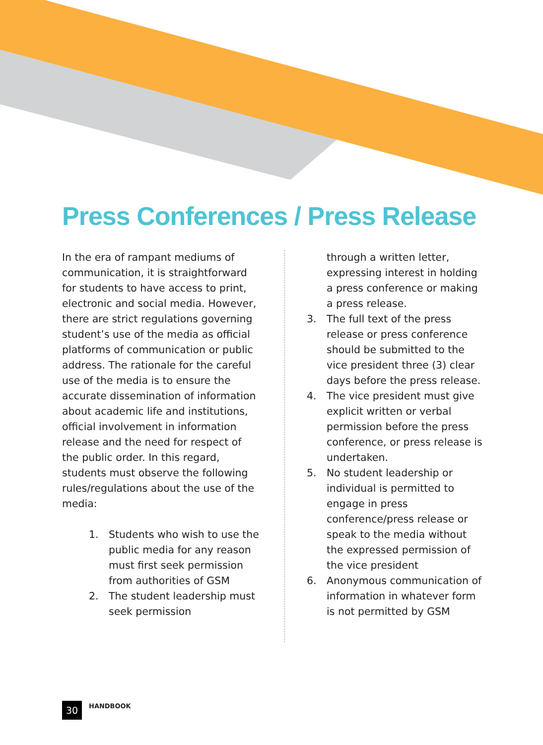Press Conferences / Press Release
In the era of rampant mediums of communication, it is straightforward for students to have access to print, electronic and social media. However, there are strict regulations governing student’s use of the media as official platforms of communication or public address. The rationale for the careful use of the media is to ensure the accurate dissemination of information about academic life and institutions, official involvement in information release and the need for respect of the public order. In this regard, students must observe the following rules/regulations about the use of the media:
1. Students who wish to use the public media for any reason must first seek permission from authorities of GSM
2. The student leadership must seek permission
through a written letter, expressing interest in holding a press conference or making a press release.
3. The full text of the press release or press conference should be submitted to the vice president three (3) clear days before the press release.
4. The vice president must give explicit written or verbal permission before the press conference, or press release is undertaken.
5. No student leadership or individual is permitted to engage in press conference/press release or speak to the media without the expressed permission of the vice president
6. Anonymous communication of information in whatever form is not permitted by GSM
30
HANDBOOK